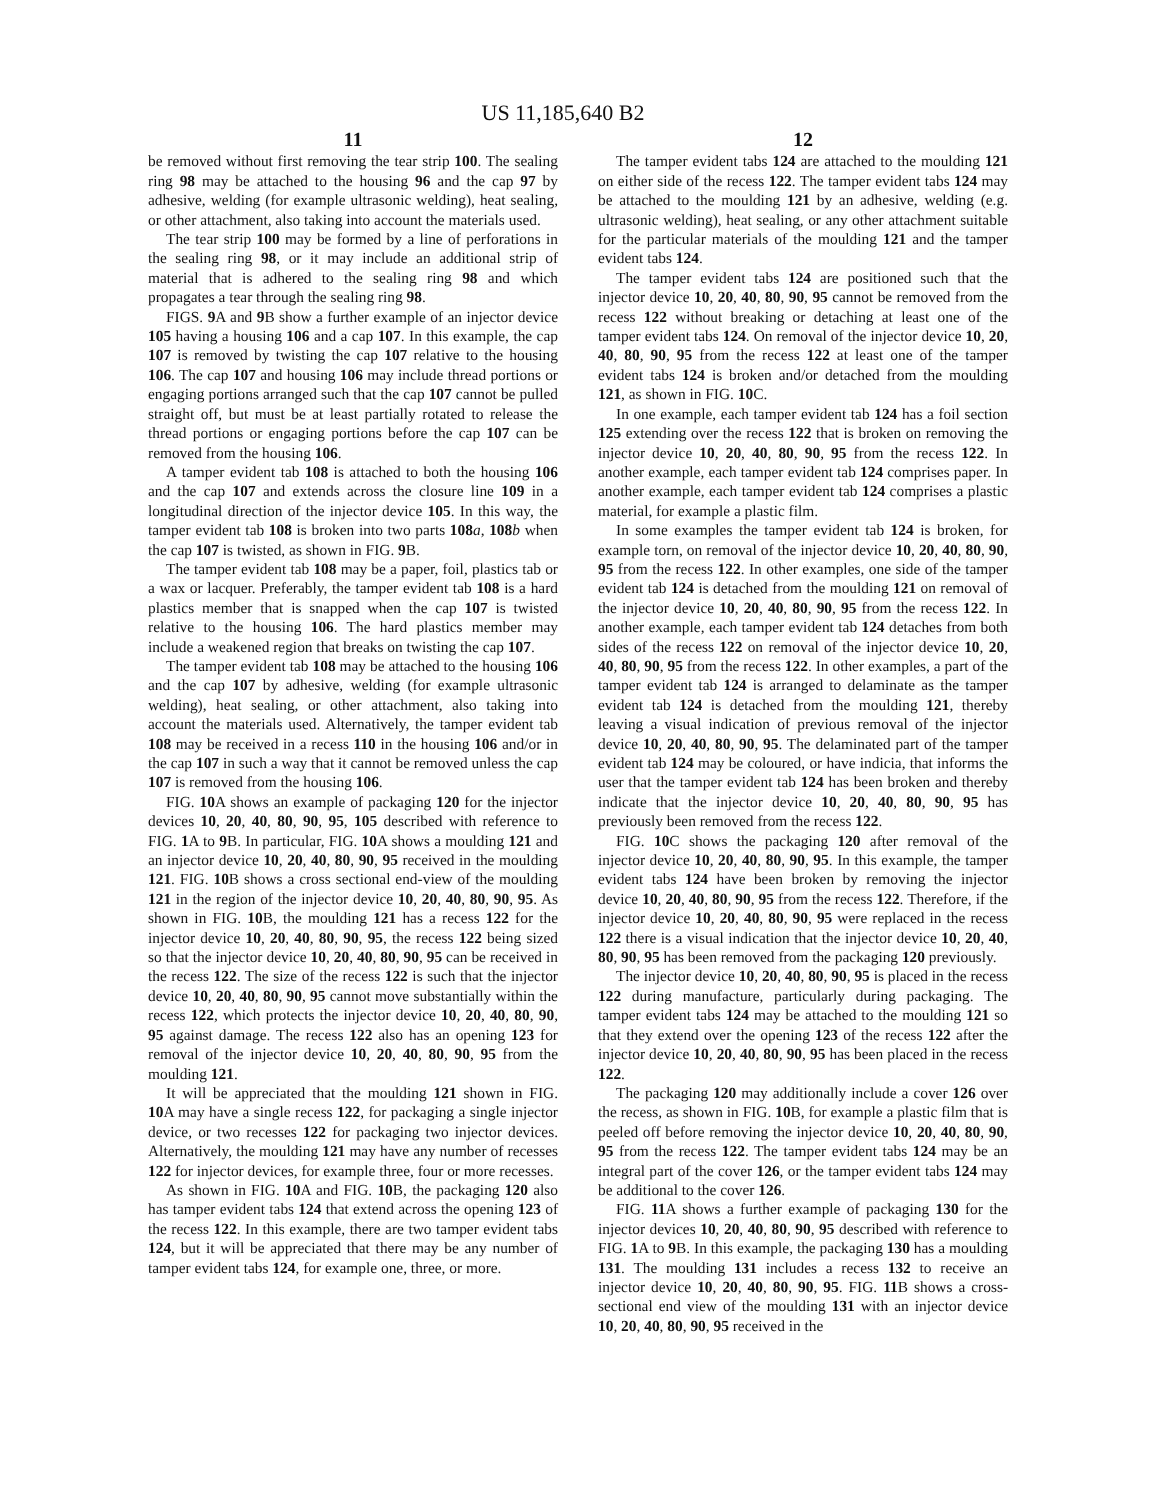US 11,185,640 B2
11
be removed without first removing the tear strip 100. The sealing ring 98 may be attached to the housing 96 and the cap 97 by adhesive, welding (for example ultrasonic welding), heat sealing, or other attachment, also taking into account the materials used.
The tear strip 100 may be formed by a line of perforations in the sealing ring 98, or it may include an additional strip of material that is adhered to the sealing ring 98 and which propagates a tear through the sealing ring 98.
FIGS. 9 A and 9 B show a further example of an injector device 105 having a housing 106 and a cap 107. In this example, the cap 107 is removed by twisting the cap 107 relative to the housing 106. The cap 107 and housing 106 may include thread portions or engaging portions arranged such that the cap 107 cannot be pulled straight off, but must be at least partially rotated to release the thread portions or engaging portions before the cap 107 can be removed from the housing 106.
A tamper evident tab 108 is attached to both the housing 106 and the cap 107 and extends across the closure line 109 in a longitudinal direction of the injector device 105. In this way, the tamper evident tab 108 is broken into two parts 108 a, 108 b when the cap 107 is twisted, as shown in FIG. 9 B.
The tamper evident tab 108 may be a paper, foil, plastics tab or a wax or lacquer. Preferably, the tamper evident tab 108 is a hard plastics member that is snapped when the cap 107 is twisted relative to the housing 106. The hard plastics member may include a weakened region that breaks on twisting the cap 107.
The tamper evident tab 108 may be attached to the housing 106 and the cap 107 by adhesive, welding (for example ultrasonic welding), heat sealing, or other attachment, also taking into account the materials used. Alternatively, the tamper evident tab 108 may be received in a recess 110 in the housing 106 and/or in the cap 107 in such a way that it cannot be removed unless the cap 107 is removed from the housing 106.
FIG. 10 A shows an example of packaging 120 for the injector devices 10, 20, 40, 80, 90, 95, 105 described with reference to FIG. 1 A to 9 B. In particular, FIG. 10 A shows a moulding 121 and an injector device 10, 20, 40, 80, 90, 95 received in the moulding 121. FIG. 10 B shows a cross sectional end-view of the moulding 121 in the region of the injector device 10, 20, 40, 80, 90, 95. As shown in FIG. 10 B, the moulding 121 has a recess 122 for the injector device 10, 20, 40, 80, 90, 95, the recess 122 being sized so that the injector device 10, 20, 40, 80, 90, 95 can be received in the recess 122. The size of the recess 122 is such that the injector device 10, 20, 40, 80, 90, 95 cannot move substantially within the recess 122, which protects the injector device 10, 20, 40, 80, 90, 95 against damage. The recess 122 also has an opening 123 for removal of the injector device 10, 20, 40, 80, 90, 95 from the moulding 121.
It will be appreciated that the moulding 121 shown in FIG. 10 A may have a single recess 122, for packaging a single injector device, or two recesses 122 for packaging two injector devices. Alternatively, the moulding 121 may have any number of recesses 122 for injector devices, for example three, four or more recesses.
As shown in FIG. 10 A and FIG. 10 B, the packaging 120 also has tamper evident tabs 124 that extend across the opening 123 of the recess 122. In this example, there are two tamper evident tabs 124, but it will be appreciated that there may be any number of tamper evident tabs 124, for example one, three, or more.
12
The tamper evident tabs 124 are attached to the moulding 121 on either side of the recess 122. The tamper evident tabs 124 may be attached to the moulding 121 by an adhesive, welding (e.g. ultrasonic welding), heat sealing, or any other attachment suitable for the particular materials of the moulding 121 and the tamper evident tabs 124.
The tamper evident tabs 124 are positioned such that the injector device 10, 20, 40, 80, 90, 95 cannot be removed from the recess 122 without breaking or detaching at least one of the tamper evident tabs 124. On removal of the injector device 10, 20, 40, 80, 90, 95 from the recess 122 at least one of the tamper evident tabs 124 is broken and/or detached from the moulding 121, as shown in FIG. 10 C.
In one example, each tamper evident tab 124 has a foil section 125 extending over the recess 122 that is broken on removing the injector device 10, 20, 40, 80, 90, 95 from the recess 122. In another example, each tamper evident tab 124 comprises paper. In another example, each tamper evident tab 124 comprises a plastic material, for example a plastic film.
In some examples the tamper evident tab 124 is broken, for example torn, on removal of the injector device 10, 20, 40, 80, 90, 95 from the recess 122. In other examples, one side of the tamper evident tab 124 is detached from the moulding 121 on removal of the injector device 10, 20, 40, 80, 90, 95 from the recess 122. In another example, each tamper evident tab 124 detaches from both sides of the recess 122 on removal of the injector device 10, 20, 40, 80, 90, 95 from the recess 122. In other examples, a part of the tamper evident tab 124 is arranged to delaminate as the tamper evident tab 124 is detached from the moulding 121, thereby leaving a visual indication of previous removal of the injector device 10, 20, 40, 80, 90, 95. The delaminated part of the tamper evident tab 124 may be coloured, or have indicia, that informs the user that the tamper evident tab 124 has been broken and thereby indicate that the injector device 10, 20, 40, 80, 90, 95 has previously been removed from the recess 122.
FIG. 10 C shows the packaging 120 after removal of the injector device 10, 20, 40, 80, 90, 95. In this example, the tamper evident tabs 124 have been broken by removing the injector device 10, 20, 40, 80, 90, 95 from the recess 122. Therefore, if the injector device 10, 20, 40, 80, 90, 95 were replaced in the recess 122 there is a visual indication that the injector device 10, 20, 40, 80, 90, 95 has been removed from the packaging 120 previously.
The injector device 10, 20, 40, 80, 90, 95 is placed in the recess 122 during manufacture, particularly during packaging. The tamper evident tabs 124 may be attached to the moulding 121 so that they extend over the opening 123 of the recess 122 after the injector device 10, 20, 40, 80, 90, 95 has been placed in the recess 122.
The packaging 120 may additionally include a cover 126 over the recess, as shown in FIG. 10 B, for example a plastic film that is peeled off before removing the injector device 10, 20, 40, 80, 90, 95 from the recess 122. The tamper evident tabs 124 may be an integral part of the cover 126, or the tamper evident tabs 124 may be additional to the cover 126.
FIG. 11 A shows a further example of packaging 130 for the injector devices 10, 20, 40, 80, 90, 95 described with reference to FIG. 1 A to 9 B. In this example, the packaging 130 has a moulding 131. The moulding 131 includes a recess 132 to receive an injector device 10, 20, 40, 80, 90, 95. FIG. 11 B shows a cross-sectional end view of the moulding 131 with an injector device 10, 20, 40, 80, 90, 95 received in the